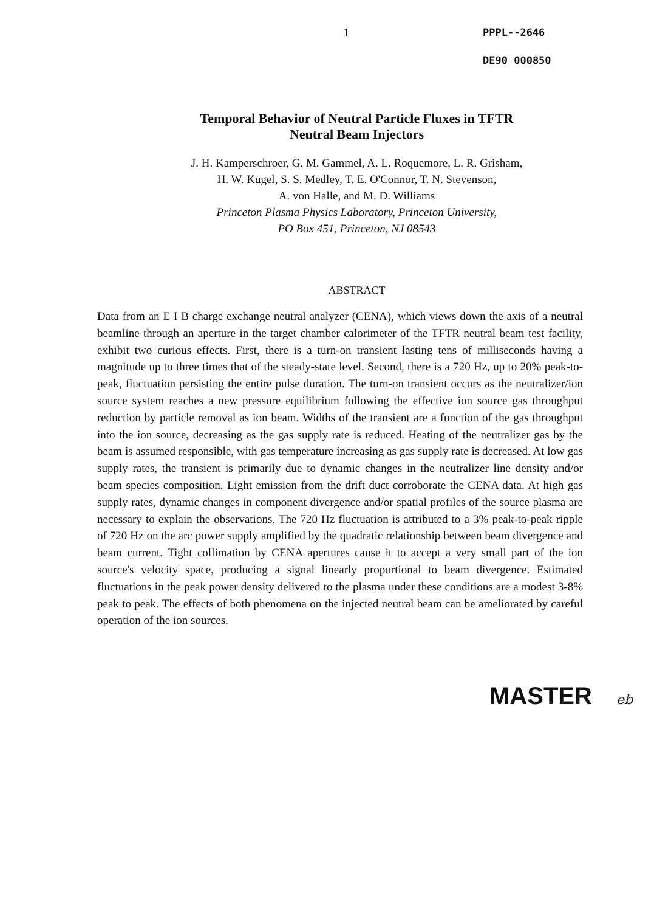1
PPPL--2646
DE90 000850
Temporal Behavior of Neutral Particle Fluxes in TFTR
Neutral Beam Injectors
J. H. Kamperschroer, G. M. Gammel, A. L. Roquemore, L. R. Grisham,
H. W. Kugel, S. S. Medley, T. E. O'Connor, T. N. Stevenson,
A. von Halle, and M. D. Williams
Princeton Plasma Physics Laboratory, Princeton University,
PO Box 451, Princeton, NJ 08543
ABSTRACT
Data from an E I B charge exchange neutral analyzer (CENA), which views down the axis of a neutral beamline through an aperture in the target chamber calorimeter of the TFTR neutral beam test facility, exhibit two curious effects. First, there is a turn-on transient lasting tens of milliseconds having a magnitude up to three times that of the steady-state level. Second, there is a 720 Hz, up to 20% peak-to-peak, fluctuation persisting the entire pulse duration. The turn-on transient occurs as the neutralizer/ion source system reaches a new pressure equilibrium following the effective ion source gas throughput reduction by particle removal as ion beam. Widths of the transient are a function of the gas throughput into the ion source, decreasing as the gas supply rate is reduced. Heating of the neutralizer gas by the beam is assumed responsible, with gas temperature increasing as gas supply rate is decreased. At low gas supply rates, the transient is primarily due to dynamic changes in the neutralizer line density and/or beam species composition. Light emission from the drift duct corroborate the CENA data. At high gas supply rates, dynamic changes in component divergence and/or spatial profiles of the source plasma are necessary to explain the observations. The 720 Hz fluctuation is attributed to a 3% peak-to-peak ripple of 720 Hz on the arc power supply amplified by the quadratic relationship between beam divergence and beam current. Tight collimation by CENA apertures cause it to accept a very small part of the ion source's velocity space, producing a signal linearly proportional to beam divergence. Estimated fluctuations in the peak power density delivered to the plasma under these conditions are a modest 3-8% peak to peak. The effects of both phenomena on the injected neutral beam can be ameliorated by careful operation of the ion sources.
MASTER eb